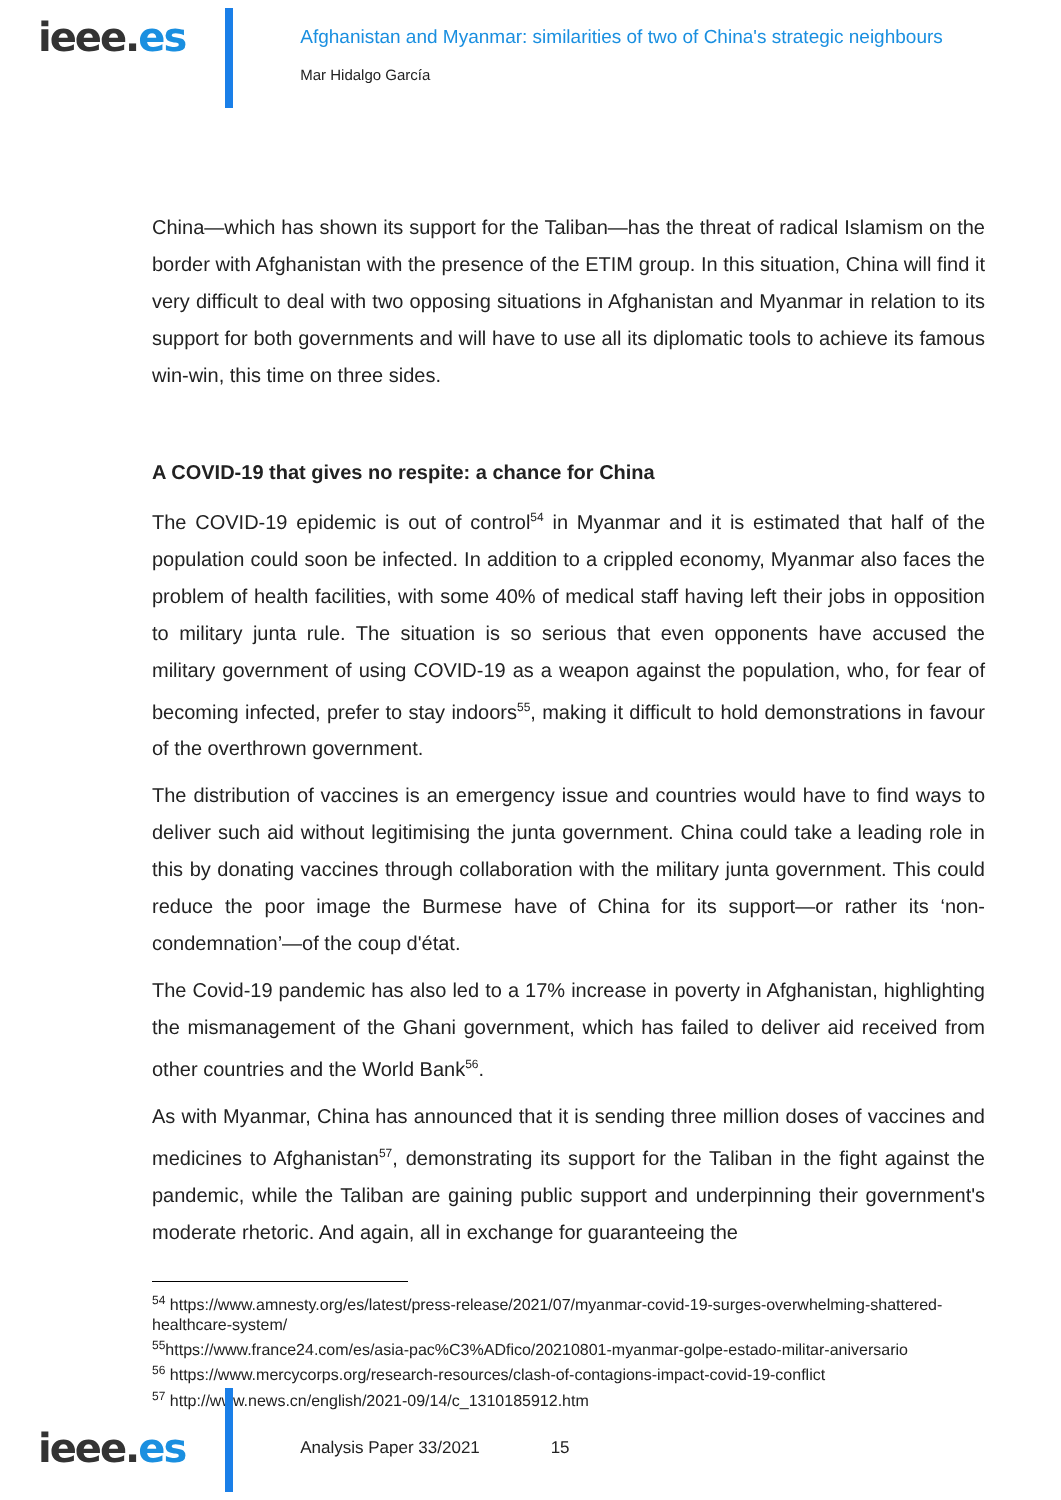ieee.es
Afghanistan and Myanmar: similarities of two of China's strategic neighbours
Mar Hidalgo García
China—which has shown its support for the Taliban—has the threat of radical Islamism on the border with Afghanistan with the presence of the ETIM group. In this situation, China will find it very difficult to deal with two opposing situations in Afghanistan and Myanmar in relation to its support for both governments and will have to use all its diplomatic tools to achieve its famous win-win, this time on three sides.
A COVID-19 that gives no respite: a chance for China
The COVID-19 epidemic is out of control<sup>54</sup> in Myanmar and it is estimated that half of the population could soon be infected. In addition to a crippled economy, Myanmar also faces the problem of health facilities, with some 40% of medical staff having left their jobs in opposition to military junta rule. The situation is so serious that even opponents have accused the military government of using COVID-19 as a weapon against the population, who, for fear of becoming infected, prefer to stay indoors<sup>55</sup>, making it difficult to hold demonstrations in favour of the overthrown government.
The distribution of vaccines is an emergency issue and countries would have to find ways to deliver such aid without legitimising the junta government. China could take a leading role in this by donating vaccines through collaboration with the military junta government. This could reduce the poor image the Burmese have of China for its support—or rather its ‘non-condemnation’—of the coup d'état.
The Covid-19 pandemic has also led to a 17% increase in poverty in Afghanistan, highlighting the mismanagement of the Ghani government, which has failed to deliver aid received from other countries and the World Bank<sup>56</sup>.
As with Myanmar, China has announced that it is sending three million doses of vaccines and medicines to Afghanistan<sup>57</sup>, demonstrating its support for the Taliban in the fight against the pandemic, while the Taliban are gaining public support and underpinning their government's moderate rhetoric. And again, all in exchange for guaranteeing the
<sup>54</sup> https://www.amnesty.org/es/latest/press-release/2021/07/myanmar-covid-19-surges-overwhelming-shattered-healthcare-system/
<sup>55</sup> https://www.france24.com/es/asia-pac%C3%ADfico/20210801-myanmar-golpe-estado-militar-aniversario
<sup>56</sup> https://www.mercycorps.org/research-resources/clash-of-contagions-impact-covid-19-conflict
<sup>57</sup> http://www.news.cn/english/2021-09/14/c_1310185912.htm
ieee.es
Analysis Paper 33/2021 15